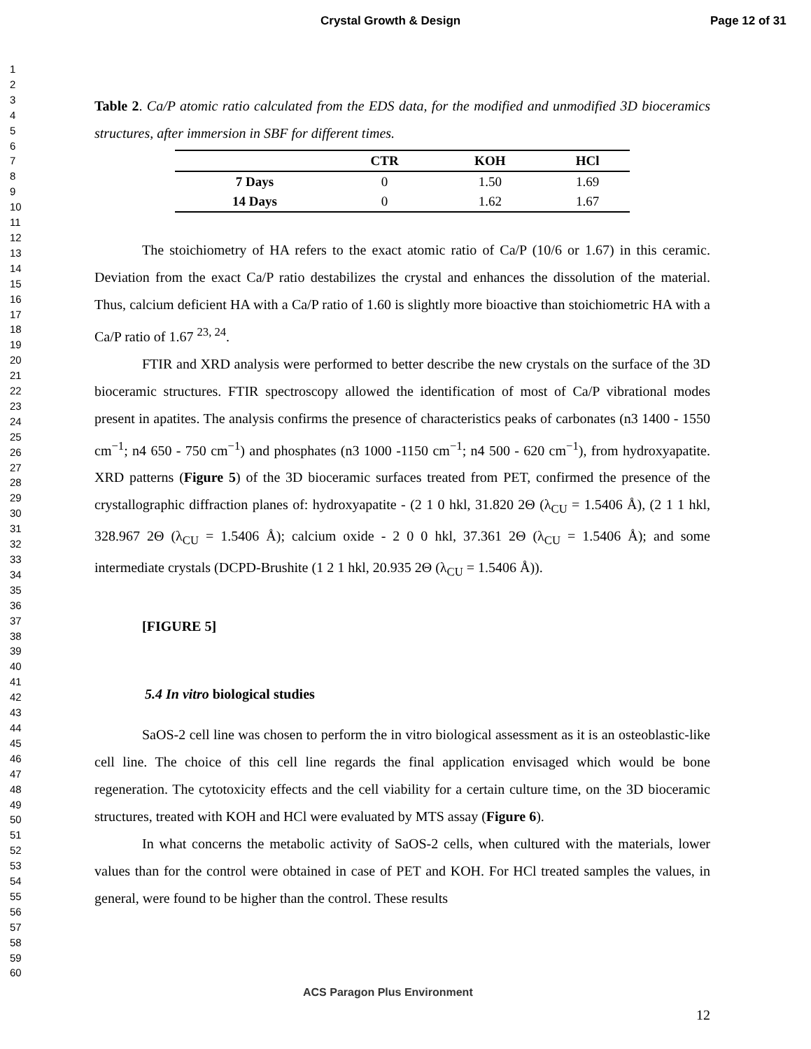Crystal Growth & Design Page 12 of 31
1
2
3
4
5
6
7
8
9
10
11
12
13
14
15
16
17
18
19
20
21
22
23
24
25
26
27
28
29
30
31
32
33
34
35
36
37
38
39
40
41
42
43
44
45
46
47
48
49
50
51
52
53
54
55
56
57
58
59
60
Table 2. Ca/P atomic ratio calculated from the EDS data, for the modified and unmodified 3D bioceramics structures, after immersion in SBF for different times.
| | CTR | KOH | HCl |
| --- | --- | --- | --- |
| 7 Days | 0 | 1.50 | 1.69 |
| 14 Days | 0 | 1.62 | 1.67 |
The stoichiometry of HA refers to the exact atomic ratio of Ca/P (10/6 or 1.67) in this ceramic. Deviation from the exact Ca/P ratio destabilizes the crystal and enhances the dissolution of the material. Thus, calcium deficient HA with a Ca/P ratio of 1.60 is slightly more bioactive than stoichiometric HA with a Ca/P ratio of 1.67 <sup>23, 24</sup>.
FTIR and XRD analysis were performed to better describe the new crystals on the surface of the 3D bioceramic structures. FTIR spectroscopy allowed the identification of most of Ca/P vibrational modes present in apatites. The analysis confirms the presence of characteristics peaks of carbonates (n3 1400 - 1550 cm<sup>−1</sup>; n4 650 - 750 cm<sup>−1</sup>) and phosphates (n3 1000 -1150 cm<sup>−1</sup>; n4 500 - 620 cm<sup>−1</sup>), from hydroxyapatite. XRD patterns (Figure 5) of the 3D bioceramic surfaces treated from PET, confirmed the presence of the crystallographic diffraction planes of: hydroxyapatite - (2 1 0 hkl, 31.820 2Θ (λ<sub>CU</sub> = 1.5406 Å), (2 1 1 hkl, 328.967 2Θ (λ<sub>CU</sub> = 1.5406 Å); calcium oxide - 2 0 0 hkl, 37.361 2Θ (λ<sub>CU</sub> = 1.5406 Å); and some intermediate crystals (DCPD-Brushite (1 2 1 hkl, 20.935 2Θ (λ<sub>CU</sub> = 1.5406 Å)).
[FIGURE 5]
5.4 In vitro biological studies
SaOS-2 cell line was chosen to perform the in vitro biological assessment as it is an osteoblastic-like cell line. The choice of this cell line regards the final application envisaged which would be bone regeneration. The cytotoxicity effects and the cell viability for a certain culture time, on the 3D bioceramic structures, treated with KOH and HCl were evaluated by MTS assay (Figure 6).
In what concerns the metabolic activity of SaOS-2 cells, when cultured with the materials, lower values than for the control were obtained in case of PET and KOH. For HCl treated samples the values, in general, were found to be higher than the control. These results
ACS Paragon Plus Environment
12